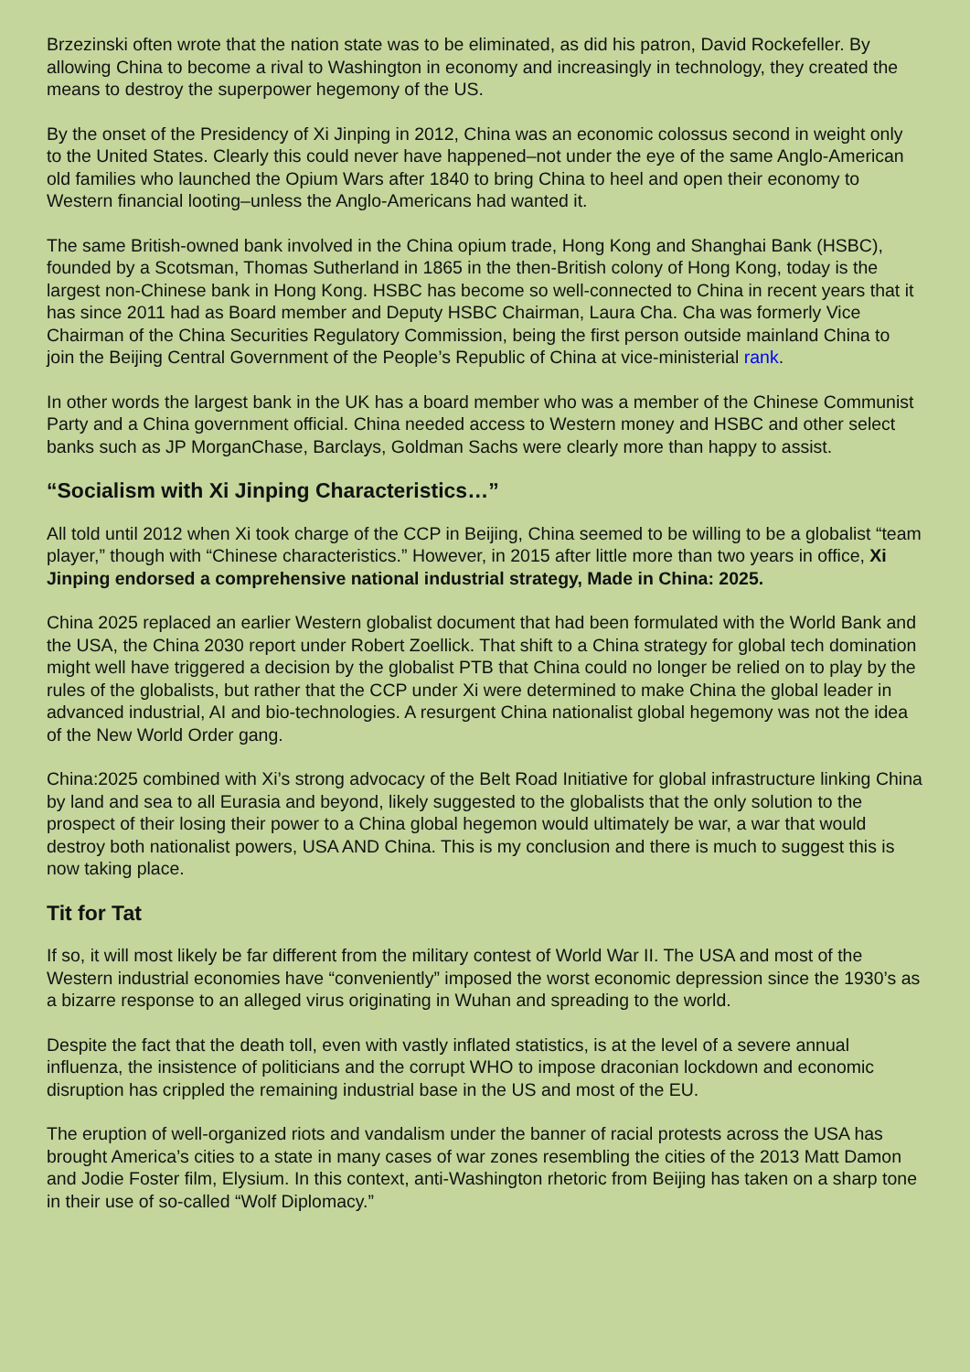Brzezinski often wrote that the nation state was to be eliminated, as did his patron, David Rockefeller. By allowing China to become a rival to Washington in economy and increasingly in technology, they created the means to destroy the superpower hegemony of the US.
By the onset of the Presidency of Xi Jinping in 2012, China was an economic colossus second in weight only to the United States. Clearly this could never have happened–not under the eye of the same Anglo-American old families who launched the Opium Wars after 1840 to bring China to heel and open their economy to Western financial looting–unless the Anglo-Americans had wanted it.
The same British-owned bank involved in the China opium trade, Hong Kong and Shanghai Bank (HSBC), founded by a Scotsman, Thomas Sutherland in 1865 in the then-British colony of Hong Kong, today is the largest non-Chinese bank in Hong Kong. HSBC has become so well-connected to China in recent years that it has since 2011 had as Board member and Deputy HSBC Chairman, Laura Cha. Cha was formerly Vice Chairman of the China Securities Regulatory Commission, being the first person outside mainland China to join the Beijing Central Government of the People’s Republic of China at vice-ministerial rank.
In other words the largest bank in the UK has a board member who was a member of the Chinese Communist Party and a China government official. China needed access to Western money and HSBC and other select banks such as JP MorganChase, Barclays, Goldman Sachs were clearly more than happy to assist.
“Socialism with Xi Jinping Characteristics…”
All told until 2012 when Xi took charge of the CCP in Beijing, China seemed to be willing to be a globalist “team player,” though with “Chinese characteristics.” However, in 2015 after little more than two years in office, Xi Jinping endorsed a comprehensive national industrial strategy, Made in China: 2025.
China 2025 replaced an earlier Western globalist document that had been formulated with the World Bank and the USA, the China 2030 report under Robert Zoellick. That shift to a China strategy for global tech domination might well have triggered a decision by the globalist PTB that China could no longer be relied on to play by the rules of the globalists, but rather that the CCP under Xi were determined to make China the global leader in advanced industrial, AI and bio-technologies. A resurgent China nationalist global hegemony was not the idea of the New World Order gang.
China:2025 combined with Xi’s strong advocacy of the Belt Road Initiative for global infrastructure linking China by land and sea to all Eurasia and beyond, likely suggested to the globalists that the only solution to the prospect of their losing their power to a China global hegemon would ultimately be war, a war that would destroy both nationalist powers, USA AND China. This is my conclusion and there is much to suggest this is now taking place.
Tit for Tat
If so, it will most likely be far different from the military contest of World War II. The USA and most of the Western industrial economies have “conveniently” imposed the worst economic depression since the 1930’s as a bizarre response to an alleged virus originating in Wuhan and spreading to the world.
Despite the fact that the death toll, even with vastly inflated statistics, is at the level of a severe annual influenza, the insistence of politicians and the corrupt WHO to impose draconian lockdown and economic disruption has crippled the remaining industrial base in the US and most of the EU.
The eruption of well-organized riots and vandalism under the banner of racial protests across the USA has brought America’s cities to a state in many cases of war zones resembling the cities of the 2013 Matt Damon and Jodie Foster film, Elysium. In this context, anti-Washington rhetoric from Beijing has taken on a sharp tone in their use of so-called “Wolf Diplomacy.”